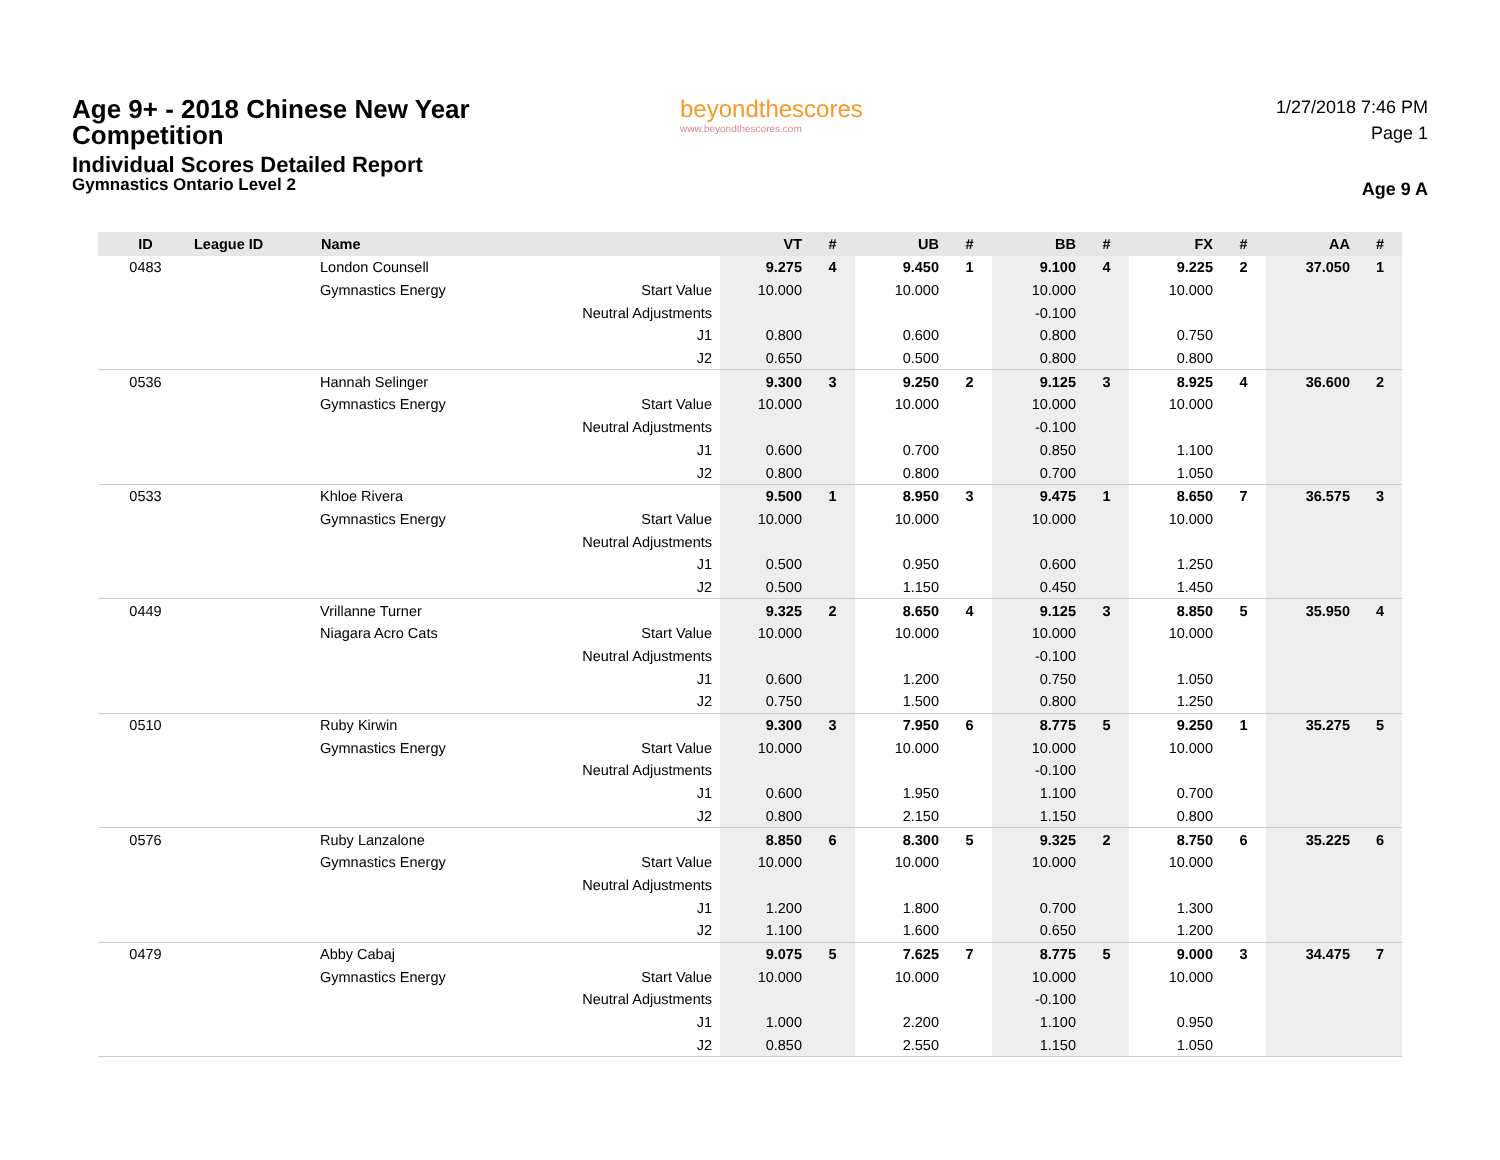Age 9+ - 2018 Chinese New Year Competition
Individual Scores Detailed Report
Gymnastics Ontario Level 2
beyondthescores
www.beyondthescores.com
1/27/2018 7:46 PM
Page 1
Age 9 A
| ID | League ID | Name | | VT | # | UB | # | BB | # | FX | # | AA | # |
| --- | --- | --- | --- | --- | --- | --- | --- | --- | --- | --- | --- | --- | --- |
| 0483 | | London Counsell | | 9.275 | 4 | 9.450 | 1 | 9.100 | 4 | 9.225 | 2 | 37.050 | 1 |
| | | Gymnastics Energy | Start Value | 10.000 | | 10.000 | | 10.000 | | 10.000 | | | |
| | | | Neutral Adjustments | | | | | -0.100 | | | | | |
| | | | J1 | 0.800 | | 0.600 | | 0.800 | | 0.750 | | | |
| | | | J2 | 0.650 | | 0.500 | | 0.800 | | 0.800 | | | |
| 0536 | | Hannah Selinger | | 9.300 | 3 | 9.250 | 2 | 9.125 | 3 | 8.925 | 4 | 36.600 | 2 |
| | | Gymnastics Energy | Start Value | 10.000 | | 10.000 | | 10.000 | | 10.000 | | | |
| | | | Neutral Adjustments | | | | | -0.100 | | | | | |
| | | | J1 | 0.600 | | 0.700 | | 0.850 | | 1.100 | | | |
| | | | J2 | 0.800 | | 0.800 | | 0.700 | | 1.050 | | | |
| 0533 | | Khloe Rivera | | 9.500 | 1 | 8.950 | 3 | 9.475 | 1 | 8.650 | 7 | 36.575 | 3 |
| | | Gymnastics Energy | Start Value | 10.000 | | 10.000 | | 10.000 | | 10.000 | | | |
| | | | Neutral Adjustments | | | | | | | | | | |
| | | | J1 | 0.500 | | 0.950 | | 0.600 | | 1.250 | | | |
| | | | J2 | 0.500 | | 1.150 | | 0.450 | | 1.450 | | | |
| 0449 | | Vrillanne Turner | | 9.325 | 2 | 8.650 | 4 | 9.125 | 3 | 8.850 | 5 | 35.950 | 4 |
| | | Niagara Acro Cats | Start Value | 10.000 | | 10.000 | | 10.000 | | 10.000 | | | |
| | | | Neutral Adjustments | | | | | -0.100 | | | | | |
| | | | J1 | 0.600 | | 1.200 | | 0.750 | | 1.050 | | | |
| | | | J2 | 0.750 | | 1.500 | | 0.800 | | 1.250 | | | |
| 0510 | | Ruby Kirwin | | 9.300 | 3 | 7.950 | 6 | 8.775 | 5 | 9.250 | 1 | 35.275 | 5 |
| | | Gymnastics Energy | Start Value | 10.000 | | 10.000 | | 10.000 | | 10.000 | | | |
| | | | Neutral Adjustments | | | | | -0.100 | | | | | |
| | | | J1 | 0.600 | | 1.950 | | 1.100 | | 0.700 | | | |
| | | | J2 | 0.800 | | 2.150 | | 1.150 | | 0.800 | | | |
| 0576 | | Ruby Lanzalone | | 8.850 | 6 | 8.300 | 5 | 9.325 | 2 | 8.750 | 6 | 35.225 | 6 |
| | | Gymnastics Energy | Start Value | 10.000 | | 10.000 | | 10.000 | | 10.000 | | | |
| | | | Neutral Adjustments | | | | | | | | | | |
| | | | J1 | 1.200 | | 1.800 | | 0.700 | | 1.300 | | | |
| | | | J2 | 1.100 | | 1.600 | | 0.650 | | 1.200 | | | |
| 0479 | | Abby Cabaj | | 9.075 | 5 | 7.625 | 7 | 8.775 | 5 | 9.000 | 3 | 34.475 | 7 |
| | | Gymnastics Energy | Start Value | 10.000 | | 10.000 | | 10.000 | | 10.000 | | | |
| | | | Neutral Adjustments | | | | | -0.100 | | | | | |
| | | | J1 | 1.000 | | 2.200 | | 1.100 | | 0.950 | | | |
| | | | J2 | 0.850 | | 2.550 | | 1.150 | | 1.050 | | | |